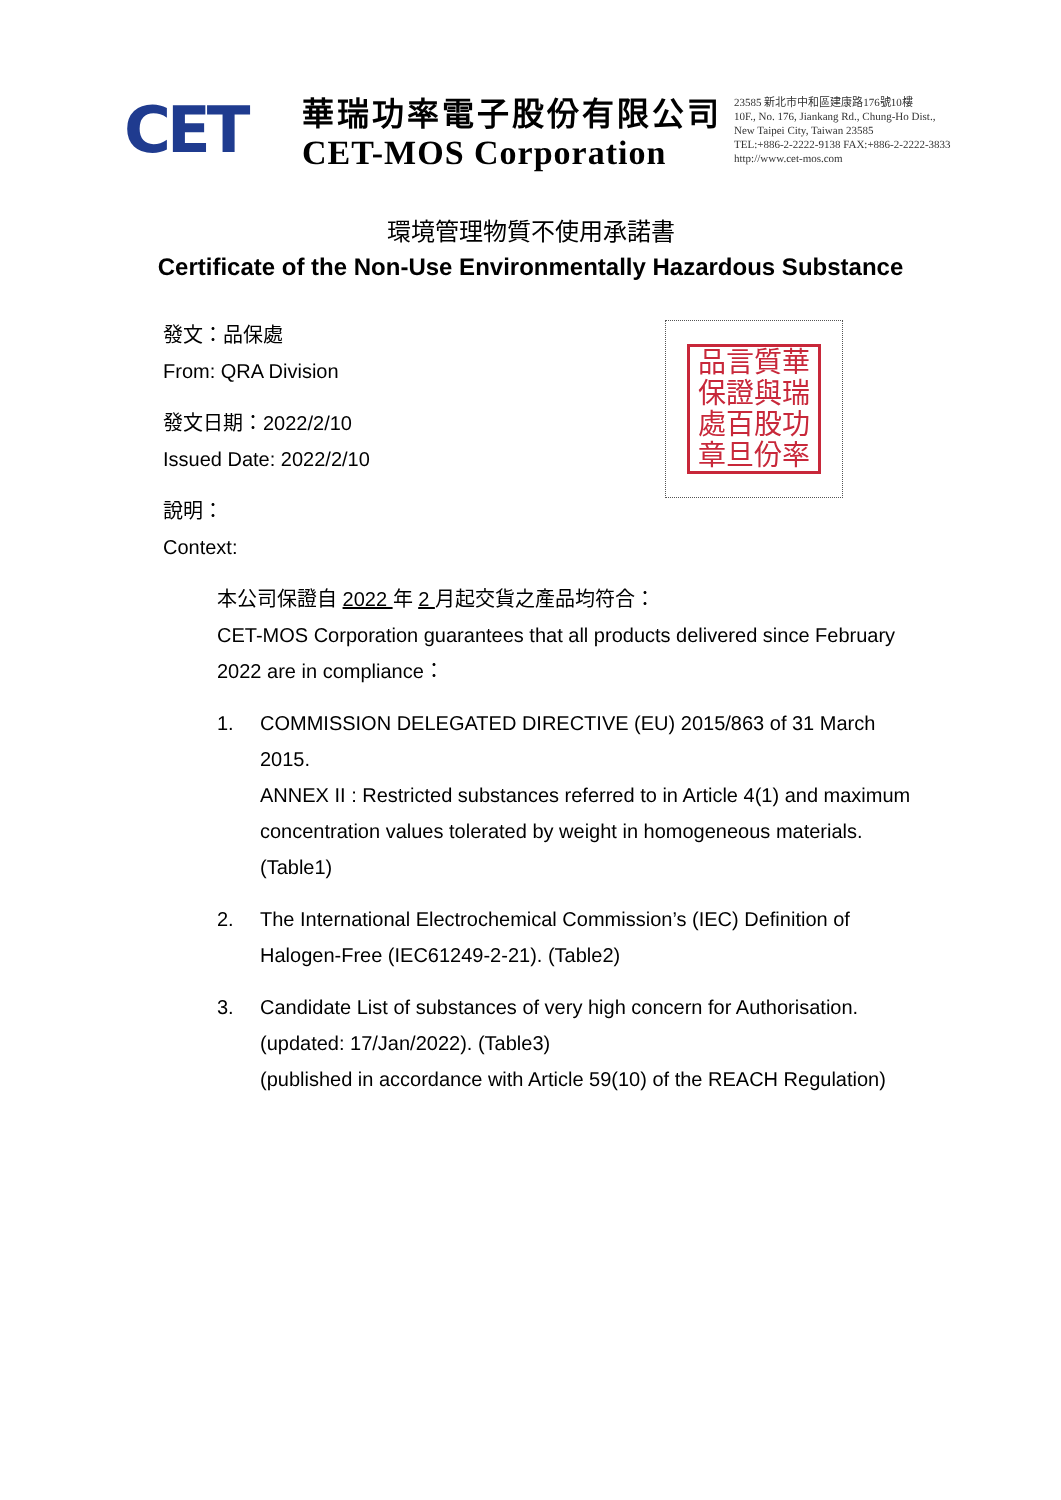CET
華瑞功率電子股份有限公司
CET-MOS Corporation
23585 新北市中和區建康路176號10樓
10F., No. 176, Jiankang Rd., Chung-Ho Dist.,
New Taipei City, Taiwan 23585
TEL:+886-2-2222-9138 FAX:+886-2-2222-3833
http://www.cet-mos.com
環境管理物質不使用承諾書
Certificate of the Non-Use Environmentally Hazardous Substance
品言質華保證與瑞處百股功章旦份率
發文：品保處
From: QRA Division
發文日期：2022/2/10
Issued Date: 2022/2/10
說明：
Context:
本公司保證自 2022 年 2 月起交貨之產品均符合：
CET-MOS Corporation guarantees that all products delivered since February 2022 are in compliance：
1. COMMISSION DELEGATED DIRECTIVE (EU) 2015/863 of 31 March 2015.
ANNEX II : Restricted substances referred to in Article 4(1) and maximum concentration values tolerated by weight in homogeneous materials. (Table1)
2. The International Electrochemical Commission’s (IEC) Definition of Halogen-Free (IEC61249-2-21). (Table2)
3. Candidate List of substances of very high concern for Authorisation.(updated: 17/Jan/2022). (Table3)
(published in accordance with Article 59(10) of the REACH Regulation)